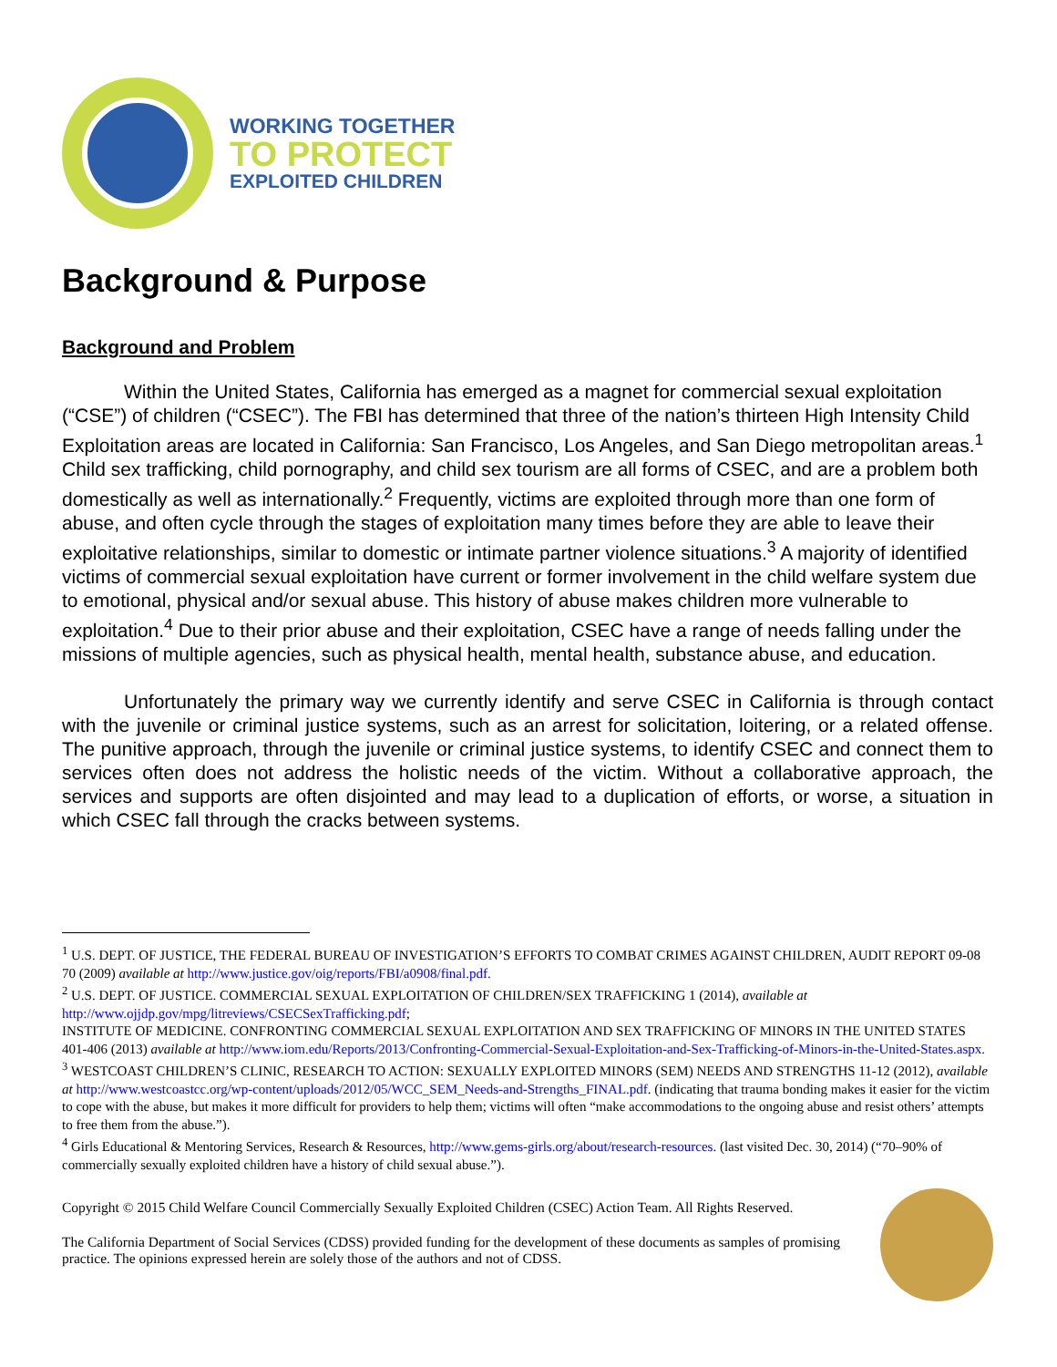WORKING TOGETHER
TO PROTECT
EXPLOITED CHILDREN
Background & Purpose
Background and Problem
Within the United States, California has emerged as a magnet for commercial sexual exploitation (“CSE”) of children (“CSEC”). The FBI has determined that three of the nation’s thirteen High Intensity Child Exploitation areas are located in California: San Francisco, Los Angeles, and San Diego metropolitan areas.<sup>1</sup> Child sex trafficking, child pornography, and child sex tourism are all forms of CSEC, and are a problem both domestically as well as internationally.<sup>2</sup> Frequently, victims are exploited through more than one form of abuse, and often cycle through the stages of exploitation many times before they are able to leave their exploitative relationships, similar to domestic or intimate partner violence situations.<sup>3</sup> A majority of identified victims of commercial sexual exploitation have current or former involvement in the child welfare system due to emotional, physical and/or sexual abuse. This history of abuse makes children more vulnerable to exploitation.<sup>4</sup> Due to their prior abuse and their exploitation, CSEC have a range of needs falling under the missions of multiple agencies, such as physical health, mental health, substance abuse, and education.
Unfortunately the primary way we currently identify and serve CSEC in California is through contact with the juvenile or criminal justice systems, such as an arrest for solicitation, loitering, or a related offense. The punitive approach, through the juvenile or criminal justice systems, to identify CSEC and connect them to services often does not address the holistic needs of the victim. Without a collaborative approach, the services and supports are often disjointed and may lead to a duplication of efforts, or worse, a situation in which CSEC fall through the cracks between systems.
<sup>1</sup> U.S. DEPT. OF JUSTICE, THE FEDERAL BUREAU OF INVESTIGATION’S EFFORTS TO COMBAT CRIMES AGAINST CHILDREN, AUDIT REPORT 09-08 70 (2009) available at http://www.justice.gov/oig/reports/FBI/a0908/final.pdf.
<sup>2</sup> U.S. DEPT. OF JUSTICE. COMMERCIAL SEXUAL EXPLOITATION OF CHILDREN/SEX TRAFFICKING 1 (2014), available at http://www.ojjdp.gov/mpg/litreviews/CSECSexTrafficking.pdf;
INSTITUTE OF MEDICINE. CONFRONTING COMMERCIAL SEXUAL EXPLOITATION AND SEX TRAFFICKING OF MINORS IN THE UNITED STATES 401-406 (2013) available at http://www.iom.edu/Reports/2013/Confronting-Commercial-Sexual-Exploitation-and-Sex-Trafficking-of-Minors-in-the-United-States.aspx.
<sup>3</sup> WESTCOAST CHILDREN’S CLINIC, RESEARCH TO ACTION: SEXUALLY EXPLOITED MINORS (SEM) NEEDS AND STRENGTHS 11-12 (2012), available at http://www.westcoastcc.org/wp-content/uploads/2012/05/WCC_SEM_Needs-and-Strengths_FINAL.pdf. (indicating that trauma bonding makes it easier for the victim to cope with the abuse, but makes it more difficult for providers to help them; victims will often “make accommodations to the ongoing abuse and resist others’ attempts to free them from the abuse.”).
<sup>4</sup> Girls Educational & Mentoring Services, Research & Resources, http://www.gems-girls.org/about/research-resources. (last visited Dec. 30, 2014) (“70–90% of commercially sexually exploited children have a history of child sexual abuse.”).
Copyright © 2015 Child Welfare Council Commercially Sexually Exploited Children (CSEC) Action Team. All Rights Reserved.
The California Department of Social Services (CDSS) provided funding for the development of these documents as samples of promising practice. The opinions expressed herein are solely those of the authors and not of CDSS.